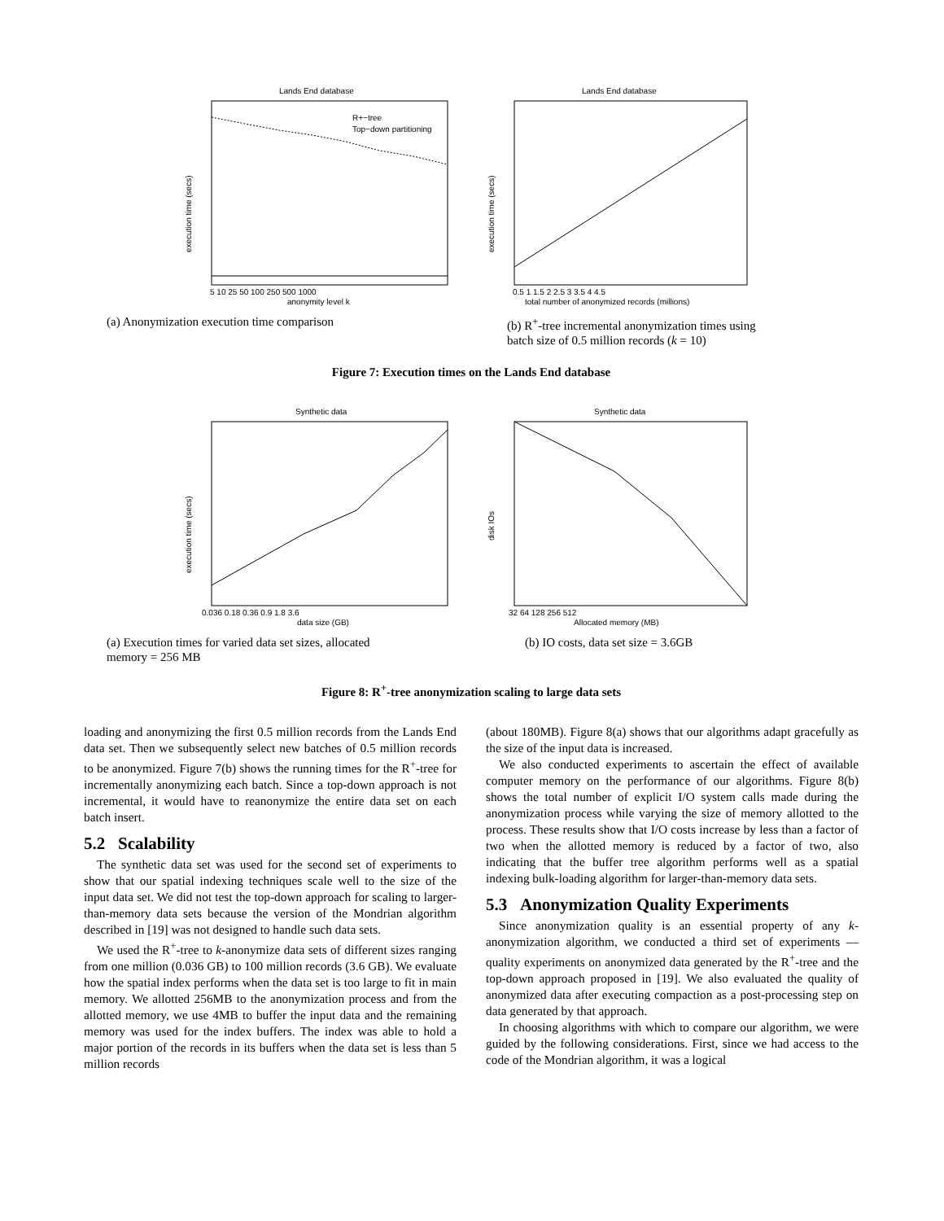Lands End database
R+−tree
Top−down partitioning
execution time (secs)
5 10 25 50 100 250 500 1000
anonymity level k
(a) Anonymization execution time comparison
Lands End database
execution time (secs)
0.5 1 1.5 2 2.5 3 3.5 4 4.5
total number of anonymized records (millions)
(b) R<sup>+</sup>-tree incremental anonymization times using batch size of 0.5 million records (k = 10)
Figure 7: Execution times on the Lands End database
Synthetic data
execution time (secs)
0.036 0.18 0.36 0.9 1.8 3.6
data size (GB)
(a) Execution times for varied data set sizes, allocated memory = 256 MB
Synthetic data
disk IOs
32 64 128 256 512
Allocated memory (MB)
(b) IO costs, data set size = 3.6GB
Figure 8: R<sup>+</sup>-tree anonymization scaling to large data sets
loading and anonymizing the first 0.5 million records from the Lands End data set. Then we subsequently select new batches of 0.5 million records to be anonymized. Figure 7(b) shows the running times for the R<sup>+</sup>-tree for incrementally anonymizing each batch. Since a top-down approach is not incremental, it would have to reanonymize the entire data set on each batch insert.
5.2 Scalability
The synthetic data set was used for the second set of experiments to show that our spatial indexing techniques scale well to the size of the input data set. We did not test the top-down approach for scaling to larger-than-memory data sets because the version of the Mondrian algorithm described in [19] was not designed to handle such data sets.
We used the R<sup>+</sup>-tree to k-anonymize data sets of different sizes ranging from one million (0.036 GB) to 100 million records (3.6 GB). We evaluate how the spatial index performs when the data set is too large to fit in main memory. We allotted 256MB to the anonymization process and from the allotted memory, we use 4MB to buffer the input data and the remaining memory was used for the index buffers. The index was able to hold a major portion of the records in its buffers when the data set is less than 5 million records
(about 180MB). Figure 8(a) shows that our algorithms adapt gracefully as the size of the input data is increased.
We also conducted experiments to ascertain the effect of available computer memory on the performance of our algorithms. Figure 8(b) shows the total number of explicit I/O system calls made during the anonymization process while varying the size of memory allotted to the process. These results show that I/O costs increase by less than a factor of two when the allotted memory is reduced by a factor of two, also indicating that the buffer tree algorithm performs well as a spatial indexing bulk-loading algorithm for larger-than-memory data sets.
5.3 Anonymization Quality Experiments
Since anonymization quality is an essential property of any k-anonymization algorithm, we conducted a third set of experiments — quality experiments on anonymized data generated by the R<sup>+</sup>-tree and the top-down approach proposed in [19]. We also evaluated the quality of anonymized data after executing compaction as a post-processing step on data generated by that approach.
In choosing algorithms with which to compare our algorithm, we were guided by the following considerations. First, since we had access to the code of the Mondrian algorithm, it was a logical